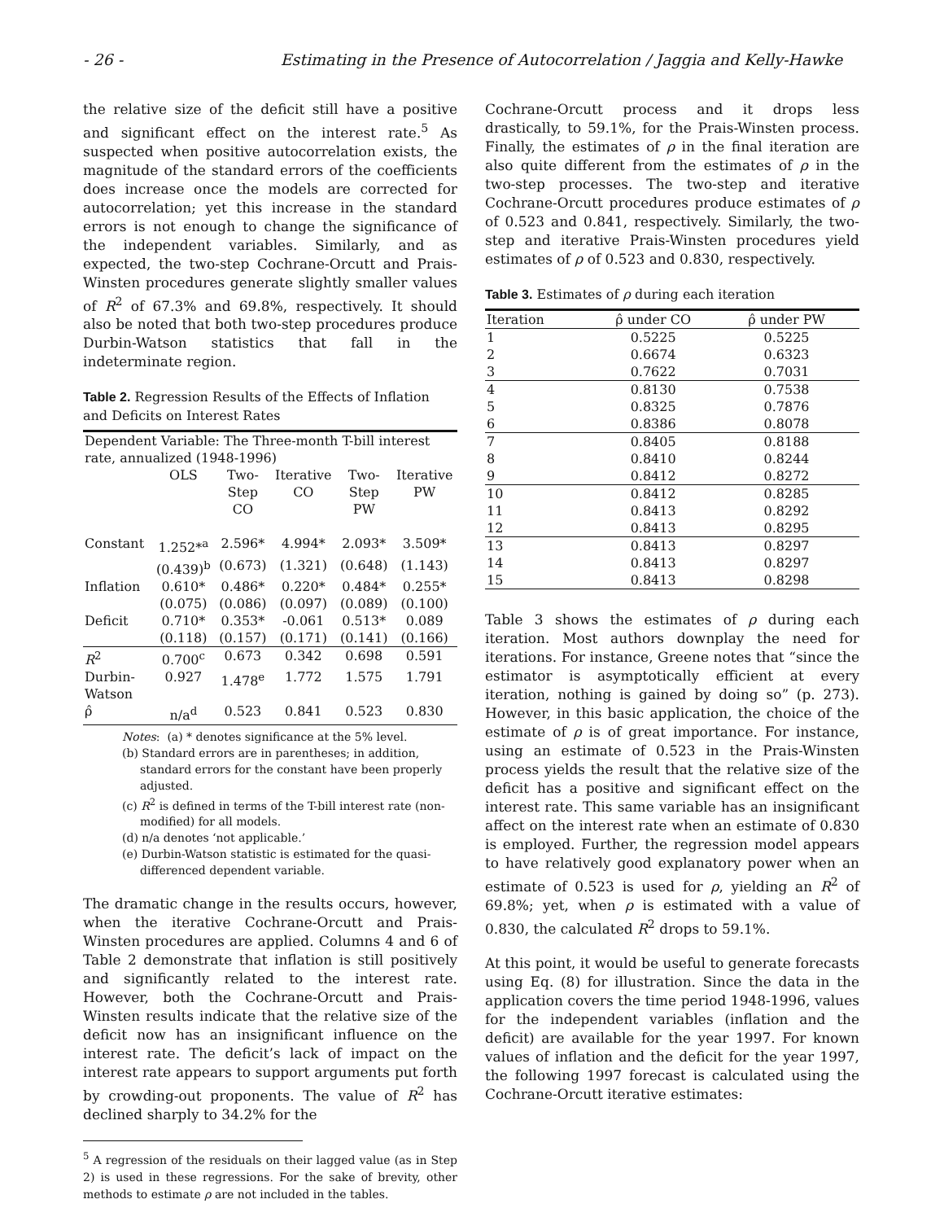- 26 - Estimating in the Presence of Autocorrelation / Jaggia and Kelly-Hawke
the relative size of the deficit still have a positive and significant effect on the interest rate.<sup>5</sup> As suspected when positive autocorrelation exists, the magnitude of the standard errors of the coefficients does increase once the models are corrected for autocorrelation; yet this increase in the standard errors is not enough to change the significance of the independent variables. Similarly, and as expected, the two-step Cochrane-Orcutt and Prais-Winsten procedures generate slightly smaller values of R<sup>2</sup> of 67.3% and 69.8%, respectively. It should also be noted that both two-step procedures produce Durbin-Watson statistics that fall in the indeterminate region.
Table 2. Regression Results of the Effects of Inflation and Deficits on Interest Rates
| Dependent Variable: The Three-month T-bill interest rate, annualized (1948-1996) | | | | | |
| | OLS | Two- Step CO | Iterative CO | Two- Step PW | Iterative PW |
| Constant | 1.252*<sup>a</sup> | 2.596* | 4.994* | 2.093* | 3.509* |
| | (0.439)<sup>b</sup> | (0.673) | (1.321) | (0.648) | (1.143) |
| Inflation | 0.610* | 0.486* | 0.220* | 0.484* | 0.255* |
| | (0.075) | (0.086) | (0.097) | (0.089) | (0.100) |
| Deficit | 0.710* | 0.353* | -0.061 | 0.513* | 0.089 |
| | (0.118) | (0.157) | (0.171) | (0.141) | (0.166) |
| R<sup>2</sup> | 0.700<sup>c</sup> | 0.673 | 0.342 | 0.698 | 0.591 |
| Durbin- Watson | 0.927 | 1.478<sup>e</sup> | 1.772 | 1.575 | 1.791 |
| ρ̂ | n/a<sup>d</sup> | 0.523 | 0.841 | 0.523 | 0.830 |
Notes: (a) * denotes significance at the 5% level.
(b) Standard errors are in parentheses; in addition, standard errors for the constant have been properly adjusted.
(c) R<sup>2</sup> is defined in terms of the T-bill interest rate (non-modified) for all models.
(d) n/a denotes ‘not applicable.’
(e) Durbin-Watson statistic is estimated for the quasi-differenced dependent variable.
The dramatic change in the results occurs, however, when the iterative Cochrane-Orcutt and Prais-Winsten procedures are applied. Columns 4 and 6 of Table 2 demonstrate that inflation is still positively and significantly related to the interest rate. However, both the Cochrane-Orcutt and Prais-Winsten results indicate that the relative size of the deficit now has an insignificant influence on the interest rate. The deficit’s lack of impact on the interest rate appears to support arguments put forth by crowding-out proponents. The value of R<sup>2</sup> has declined sharply to 34.2% for the
<sup>5</sup> A regression of the residuals on their lagged value (as in Step 2) is used in these regressions. For the sake of brevity, other methods to estimate ρ are not included in the tables.
Cochrane-Orcutt process and it drops less drastically, to 59.1%, for the Prais-Winsten process. Finally, the estimates of ρ in the final iteration are also quite different from the estimates of ρ in the two-step processes. The two-step and iterative Cochrane-Orcutt procedures produce estimates of ρ of 0.523 and 0.841, respectively. Similarly, the two-step and iterative Prais-Winsten procedures yield estimates of ρ of 0.523 and 0.830, respectively.
Table 3. Estimates of ρ during each iteration
| Iteration | ρ̂ under CO | ρ̂ under PW | |
| --- | --- | --- | --- |
| 1 | 0.5225 | 0.5225 | |
| 2 | 0.6674 | 0.6323 | |
| 3 | 0.7622 | 0.7031 | |
| 4 | 0.8130 | 0.7538 | |
| 5 | 0.8325 | 0.7876 | |
| 6 | 0.8386 | 0.8078 | |
| 7 | 0.8405 | 0.8188 | |
| 8 | 0.8410 | 0.8244 | |
| 9 | 0.8412 | 0.8272 | |
| 10 | 0.8412 | 0.8285 | |
| 11 | 0.8413 | 0.8292 | |
| 12 | 0.8413 | 0.8295 | |
| 13 | 0.8413 | 0.8297 | |
| 14 | 0.8413 | 0.8297 | |
| 15 | 0.8413 | 0.8298 | |
Table 3 shows the estimates of ρ during each iteration. Most authors downplay the need for iterations. For instance, Greene notes that “since the estimator is asymptotically efficient at every iteration, nothing is gained by doing so” (p. 273). However, in this basic application, the choice of the estimate of ρ is of great importance. For instance, using an estimate of 0.523 in the Prais-Winsten process yields the result that the relative size of the deficit has a positive and significant effect on the interest rate. This same variable has an insignificant affect on the interest rate when an estimate of 0.830 is employed. Further, the regression model appears to have relatively good explanatory power when an estimate of 0.523 is used for ρ, yielding an R<sup>2</sup> of 69.8%; yet, when ρ is estimated with a value of 0.830, the calculated R<sup>2</sup> drops to 59.1%.
At this point, it would be useful to generate forecasts using Eq. (8) for illustration. Since the data in the application covers the time period 1948-1996, values for the independent variables (inflation and the deficit) are available for the year 1997. For known values of inflation and the deficit for the year 1997, the following 1997 forecast is calculated using the Cochrane-Orcutt iterative estimates: